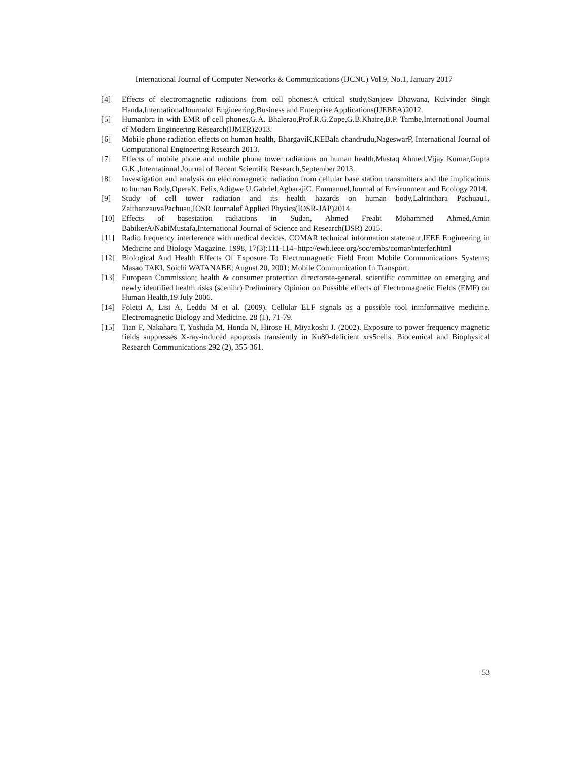International Journal of Computer Networks & Communications (IJCNC) Vol.9, No.1, January 2017
[4] Effects of electromagnetic radiations from cell phones:A critical study,Sanjeev Dhawana, Kulvinder Singh Handa,InternationalJournalof Engineering,Business and Enterprise Applications(IJEBEA)2012.
[5] Humanbra in with EMR of cell phones,G.A. Bhalerao,Prof.R.G.Zope,G.B.Khaire,B.P. Tambe,International Journal of Modern Engineering Research(IJMER)2013.
[6] Mobile phone radiation effects on human health, BhargaviK,KEBala chandrudu,NageswarP, International Journal of Computational Engineering Research 2013.
[7] Effects of mobile phone and mobile phone tower radiations on human health,Mustaq Ahmed,Vijay Kumar,Gupta G.K.,International Journal of Recent Scientific Research,September 2013.
[8] Investigation and analysis on electromagnetic radiation from cellular base station transmitters and the implications to human Body,OperaK. Felix,Adigwe U.Gabriel,AgbarajiC. Emmanuel,Journal of Environment and Ecology 2014.
[9] Study of cell tower radiation and its health hazards on human body,Lalrinthara Pachuau1, ZaithanzauvaPachuau,IOSR Journalof Applied Physics(IOSR-JAP)2014.
[10] Effects of basestation radiations in Sudan, Ahmed Freabi Mohammed Ahmed,Amin BabikerA/NabiMustafa,International Journal of Science and Research(IJSR) 2015.
[11] Radio frequency interference with medical devices. COMAR technical information statement,IEEE Engineering in Medicine and Biology Magazine. 1998, 17(3):111-114- http://ewh.ieee.org/soc/embs/comar/interfer.html
[12] Biological And Health Effects Of Exposure To Electromagnetic Field From Mobile Communications Systems; Masao TAKI, Soichi WATANABE; August 20, 2001; Mobile Communication In Transport.
[13] European Commission; health & consumer protection directorate-general. scientific committee on emerging and newly identified health risks (scenihr) Preliminary Opinion on Possible effects of Electromagnetic Fields (EMF) on Human Health,19 July 2006.
[14] Foletti A, Lisi A, Ledda M et al. (2009). Cellular ELF signals as a possible tool ininformative medicine. Electromagnetic Biology and Medicine. 28 (1), 71-79.
[15] Tian F, Nakahara T, Yoshida M, Honda N, Hirose H, Miyakoshi J. (2002). Exposure to power frequency magnetic fields suppresses X-ray-induced apoptosis transiently in Ku80-deficient xrs5cells. Biocemical and Biophysical Research Communications 292 (2), 355-361.
53